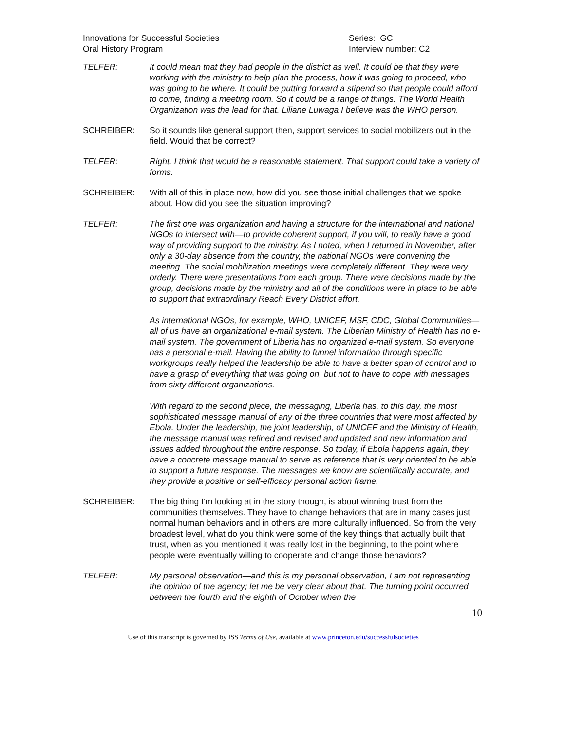Innovations for Successful Societies
Oral History Program
Series: GC
Interview number: C2
TELFER: It could mean that they had people in the district as well. It could be that they were working with the ministry to help plan the process, how it was going to proceed, who was going to be where. It could be putting forward a stipend so that people could afford to come, finding a meeting room. So it could be a range of things. The World Health Organization was the lead for that. Liliane Luwaga I believe was the WHO person.
SCHREIBER: So it sounds like general support then, support services to social mobilizers out in the field. Would that be correct?
TELFER: Right. I think that would be a reasonable statement. That support could take a variety of forms.
SCHREIBER: With all of this in place now, how did you see those initial challenges that we spoke about. How did you see the situation improving?
TELFER: The first one was organization and having a structure for the international and national NGOs to intersect with—to provide coherent support, if you will, to really have a good way of providing support to the ministry. As I noted, when I returned in November, after only a 30-day absence from the country, the national NGOs were convening the meeting. The social mobilization meetings were completely different. They were very orderly. There were presentations from each group. There were decisions made by the group, decisions made by the ministry and all of the conditions were in place to be able to support that extraordinary Reach Every District effort.
As international NGOs, for example, WHO, UNICEF, MSF, CDC, Global Communities—all of us have an organizational e-mail system. The Liberian Ministry of Health has no e-mail system. The government of Liberia has no organized e-mail system. So everyone has a personal e-mail. Having the ability to funnel information through specific workgroups really helped the leadership be able to have a better span of control and to have a grasp of everything that was going on, but not to have to cope with messages from sixty different organizations.
With regard to the second piece, the messaging, Liberia has, to this day, the most sophisticated message manual of any of the three countries that were most affected by Ebola. Under the leadership, the joint leadership, of UNICEF and the Ministry of Health, the message manual was refined and revised and updated and new information and issues added throughout the entire response. So today, if Ebola happens again, they have a concrete message manual to serve as reference that is very oriented to be able to support a future response. The messages we know are scientifically accurate, and they provide a positive or self-efficacy personal action frame.
SCHREIBER: The big thing I’m looking at in the story though, is about winning trust from the communities themselves. They have to change behaviors that are in many cases just normal human behaviors and in others are more culturally influenced. So from the very broadest level, what do you think were some of the key things that actually built that trust, when as you mentioned it was really lost in the beginning, to the point where people were eventually willing to cooperate and change those behaviors?
TELFER: My personal observation—and this is my personal observation, I am not representing the opinion of the agency; let me be very clear about that. The turning point occurred between the fourth and the eighth of October when the
10
Use of this transcript is governed by ISS Terms of Use, available at www.princeton.edu/successfulsocieties